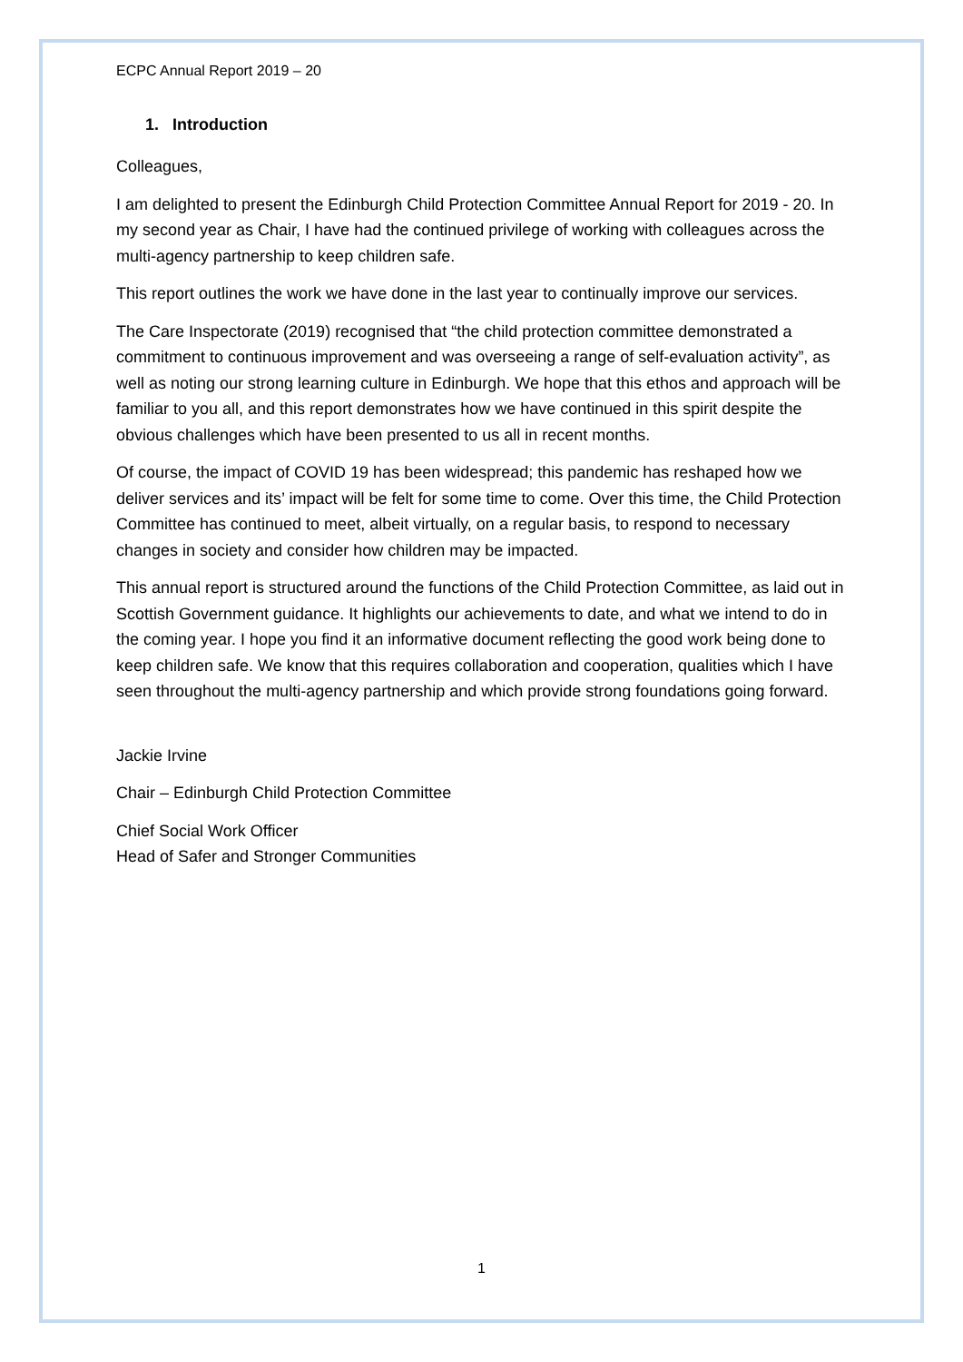ECPC Annual Report 2019 – 20
1. Introduction
Colleagues,
I am delighted to present the Edinburgh Child Protection Committee Annual Report for 2019 - 20. In my second year as Chair, I have had the continued privilege of working with colleagues across the multi-agency partnership to keep children safe.
This report outlines the work we have done in the last year to continually improve our services.
The Care Inspectorate (2019) recognised that “the child protection committee demonstrated a commitment to continuous improvement and was overseeing a range of self-evaluation activity”, as well as noting our strong learning culture in Edinburgh. We hope that this ethos and approach will be familiar to you all, and this report demonstrates how we have continued in this spirit despite the obvious challenges which have been presented to us all in recent months.
Of course, the impact of COVID 19 has been widespread; this pandemic has reshaped how we deliver services and its’ impact will be felt for some time to come. Over this time, the Child Protection Committee has continued to meet, albeit virtually, on a regular basis, to respond to necessary changes in society and consider how children may be impacted.
This annual report is structured around the functions of the Child Protection Committee, as laid out in Scottish Government guidance. It highlights our achievements to date, and what we intend to do in the coming year. I hope you find it an informative document reflecting the good work being done to keep children safe. We know that this requires collaboration and cooperation, qualities which I have seen throughout the multi-agency partnership and which provide strong foundations going forward.
Jackie Irvine
Chair – Edinburgh Child Protection Committee
Chief Social Work Officer
Head of Safer and Stronger Communities
1